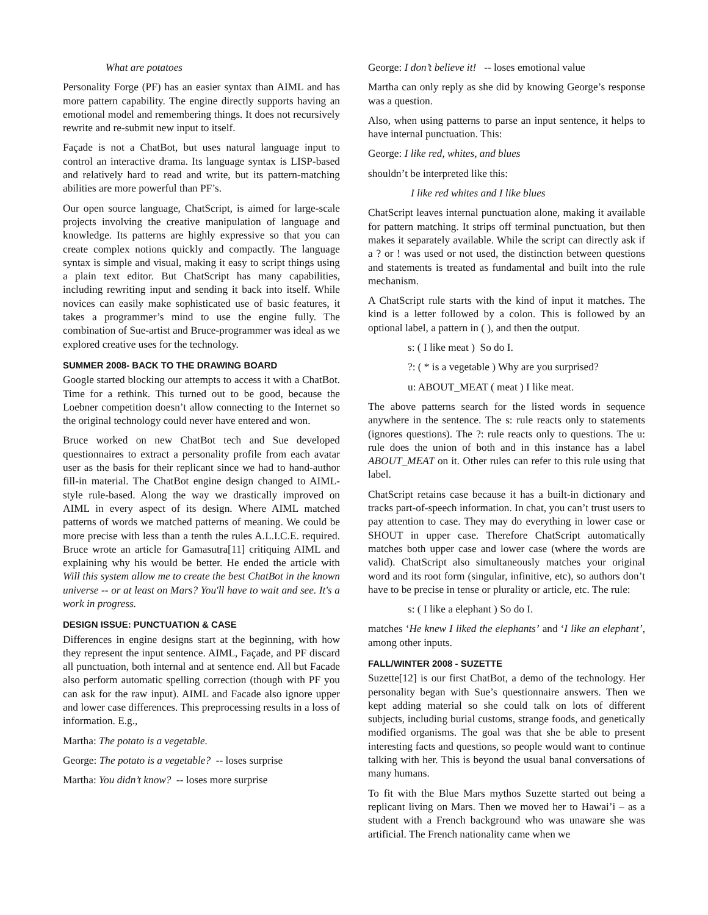What are potatoes
Personality Forge (PF) has an easier syntax than AIML and has more pattern capability. The engine directly supports having an emotional model and remembering things. It does not recursively rewrite and re-submit new input to itself.
Façade is not a ChatBot, but uses natural language input to control an interactive drama. Its language syntax is LISP-based and relatively hard to read and write, but its pattern-matching abilities are more powerful than PF’s.
Our open source language, ChatScript, is aimed for large-scale projects involving the creative manipulation of language and knowledge. Its patterns are highly expressive so that you can create complex notions quickly and compactly. The language syntax is simple and visual, making it easy to script things using a plain text editor. But ChatScript has many capabilities, including rewriting input and sending it back into itself. While novices can easily make sophisticated use of basic features, it takes a programmer’s mind to use the engine fully. The combination of Sue-artist and Bruce-programmer was ideal as we explored creative uses for the technology.
SUMMER 2008- BACK TO THE DRAWING BOARD
Google started blocking our attempts to access it with a ChatBot. Time for a rethink. This turned out to be good, because the Loebner competition doesn’t allow connecting to the Internet so the original technology could never have entered and won.
Bruce worked on new ChatBot tech and Sue developed questionnaires to extract a personality profile from each avatar user as the basis for their replicant since we had to hand-author fill-in material. The ChatBot engine design changed to AIML-style rule-based. Along the way we drastically improved on AIML in every aspect of its design. Where AIML matched patterns of words we matched patterns of meaning. We could be more precise with less than a tenth the rules A.L.I.C.E. required. Bruce wrote an article for Gamasutra[11] critiquing AIML and explaining why his would be better. He ended the article with Will this system allow me to create the best ChatBot in the known universe -- or at least on Mars? You'll have to wait and see. It's a work in progress.
DESIGN ISSUE: PUNCTUATION & CASE
Differences in engine designs start at the beginning, with how they represent the input sentence. AIML, Façade, and PF discard all punctuation, both internal and at sentence end. All but Facade also perform automatic spelling correction (though with PF you can ask for the raw input). AIML and Facade also ignore upper and lower case differences. This preprocessing results in a loss of information. E.g.,
Martha: The potato is a vegetable.
George: The potato is a vegetable? -- loses surprise
Martha: You didn’t know? -- loses more surprise
George: I don’t believe it! -- loses emotional value
Martha can only reply as she did by knowing George’s response was a question.
Also, when using patterns to parse an input sentence, it helps to have internal punctuation. This:
George: I like red, whites, and blues
shouldn’t be interpreted like this:
I like red whites and I like blues
ChatScript leaves internal punctuation alone, making it available for pattern matching. It strips off terminal punctuation, but then makes it separately available. While the script can directly ask if a ? or ! was used or not used, the distinction between questions and statements is treated as fundamental and built into the rule mechanism.
A ChatScript rule starts with the kind of input it matches. The kind is a letter followed by a colon. This is followed by an optional label, a pattern in ( ), and then the output.
s: ( I like meat ) So do I.
?: ( * is a vegetable ) Why are you surprised?
u: ABOUT_MEAT ( meat ) I like meat.
The above patterns search for the listed words in sequence anywhere in the sentence. The s: rule reacts only to statements (ignores questions). The ?: rule reacts only to questions. The u: rule does the union of both and in this instance has a label ABOUT_MEAT on it. Other rules can refer to this rule using that label.
ChatScript retains case because it has a built-in dictionary and tracks part-of-speech information. In chat, you can’t trust users to pay attention to case. They may do everything in lower case or SHOUT in upper case. Therefore ChatScript automatically matches both upper case and lower case (where the words are valid). ChatScript also simultaneously matches your original word and its root form (singular, infinitive, etc), so authors don’t have to be precise in tense or plurality or article, etc. The rule:
s: ( I like a elephant ) So do I.
matches ‘He knew I liked the elephants’ and ‘I like an elephant’, among other inputs.
FALL/WINTER 2008 - SUZETTE
Suzette[12] is our first ChatBot, a demo of the technology. Her personality began with Sue’s questionnaire answers. Then we kept adding material so she could talk on lots of different subjects, including burial customs, strange foods, and genetically modified organisms. The goal was that she be able to present interesting facts and questions, so people would want to continue talking with her. This is beyond the usual banal conversations of many humans.
To fit with the Blue Mars mythos Suzette started out being a replicant living on Mars. Then we moved her to Hawai’i – as a student with a French background who was unaware she was artificial. The French nationality came when we